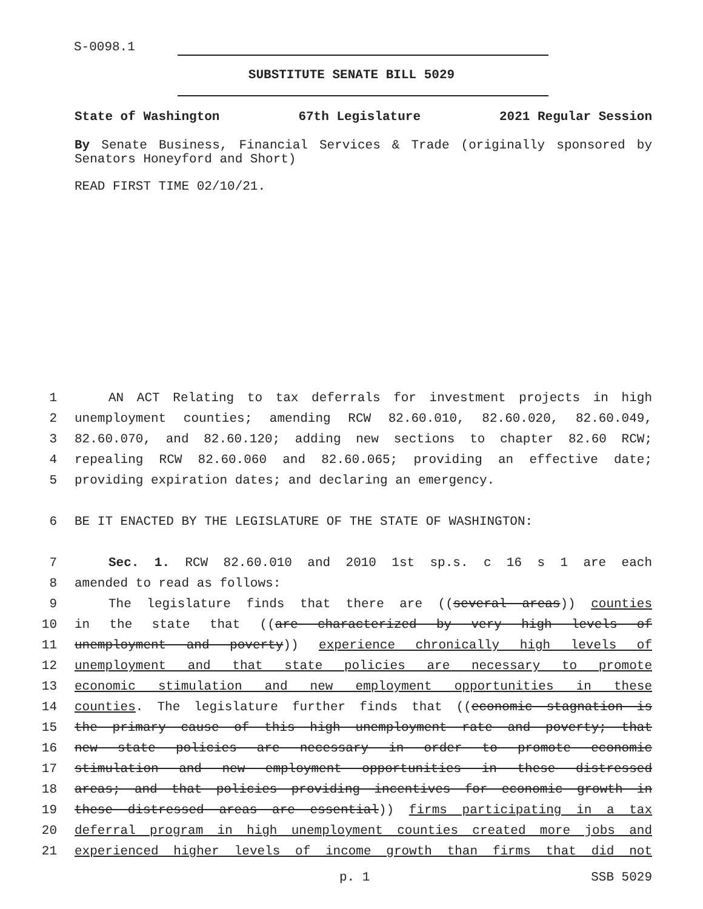S-0098.1
SUBSTITUTE SENATE BILL 5029
State of Washington 67th Legislature 2021 Regular Session
By Senate Business, Financial Services & Trade (originally sponsored by Senators Honeyford and Short)
READ FIRST TIME 02/10/21.
1 AN ACT Relating to tax deferrals for investment projects in high
2 unemployment counties; amending RCW 82.60.010, 82.60.020, 82.60.049,
3 82.60.070, and 82.60.120; adding new sections to chapter 82.60 RCW;
4 repealing RCW 82.60.060 and 82.60.065; providing an effective date;
5 providing expiration dates; and declaring an emergency.
6 BE IT ENACTED BY THE LEGISLATURE OF THE STATE OF WASHINGTON:
7 Sec. 1. RCW 82.60.010 and 2010 1st sp.s. c 16 s 1 are each
8 amended to read as follows:
9 The legislature finds that there are ((several areas)) counties
10 in the state that ((are characterized by very high levels of
11 unemployment and poverty)) experience chronically high levels of
12 unemployment and that state policies are necessary to promote
13 economic stimulation and new employment opportunities in these
14 counties. The legislature further finds that ((economic stagnation is
15 the primary cause of this high unemployment rate and poverty; that
16 new state policies are necessary in order to promote economic
17 stimulation and new employment opportunities in these distressed
18 areas; and that policies providing incentives for economic growth in
19 these distressed areas are essential)) firms participating in a tax
20 deferral program in high unemployment counties created more jobs and
21 experienced higher levels of income growth than firms that did not
p. 1 SSB 5029